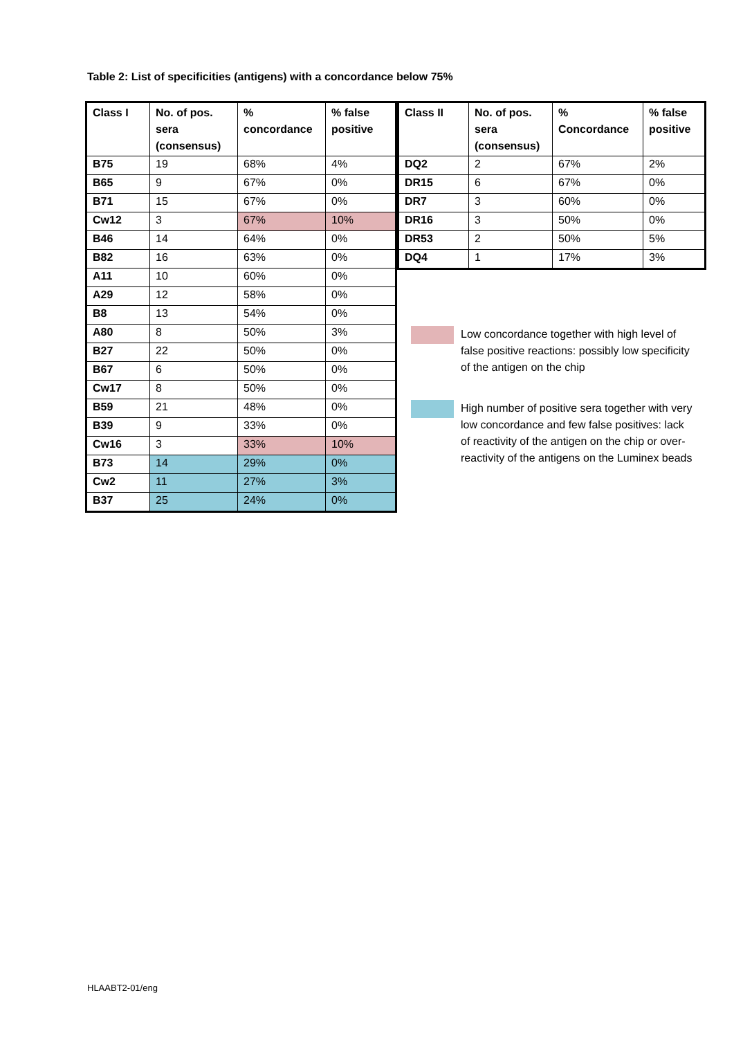Table 2: List of specificities (antigens) with a concordance below 75%
| Class I | No. of pos. sera (consensus) | % concordance | % false positive |
| --- | --- | --- | --- |
| B75 | 19 | 68% | 4% |
| B65 | 9 | 67% | 0% |
| B71 | 15 | 67% | 0% |
| Cw12 | 3 | 67% | 10% |
| B46 | 14 | 64% | 0% |
| B82 | 16 | 63% | 0% |
| A11 | 10 | 60% | 0% |
| A29 | 12 | 58% | 0% |
| B8 | 13 | 54% | 0% |
| A80 | 8 | 50% | 3% |
| B27 | 22 | 50% | 0% |
| B67 | 6 | 50% | 0% |
| Cw17 | 8 | 50% | 0% |
| B59 | 21 | 48% | 0% |
| B39 | 9 | 33% | 0% |
| Cw16 | 3 | 33% | 10% |
| B73 | 14 | 29% | 0% |
| Cw2 | 11 | 27% | 3% |
| B37 | 25 | 24% | 0% |
| Class II | No. of pos. sera (consensus) | % Concordance | % false positive |
| --- | --- | --- | --- |
| DQ2 | 2 | 67% | 2% |
| DR15 | 6 | 67% | 0% |
| DR7 | 3 | 60% | 0% |
| DR16 | 3 | 50% | 0% |
| DR53 | 2 | 50% | 5% |
| DQ4 | 1 | 17% | 3% |
Low concordance together with high level of false positive reactions: possibly low specificity of the antigen on the chip
High number of positive sera together with very low concordance and few false positives: lack of reactivity of the antigen on the chip or over-reactivity of the antigens on the Luminex beads
HLAABT2-01/eng